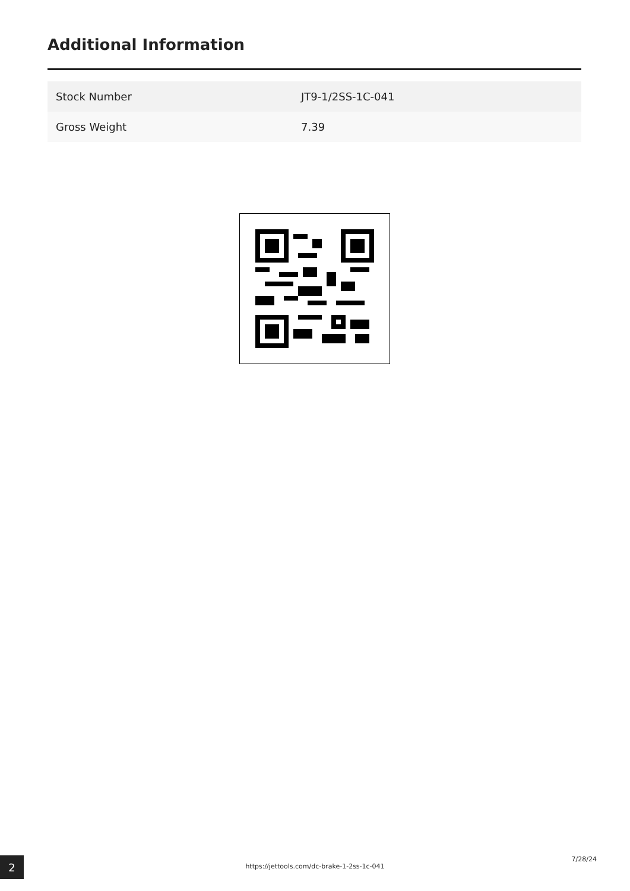Additional Information
| Stock Number | JT9-1/2SS-1C-041 |
| Gross Weight | 7.39 |
2 https://jettools.com/dc-brake-1-2ss-1c-041
7/28/24